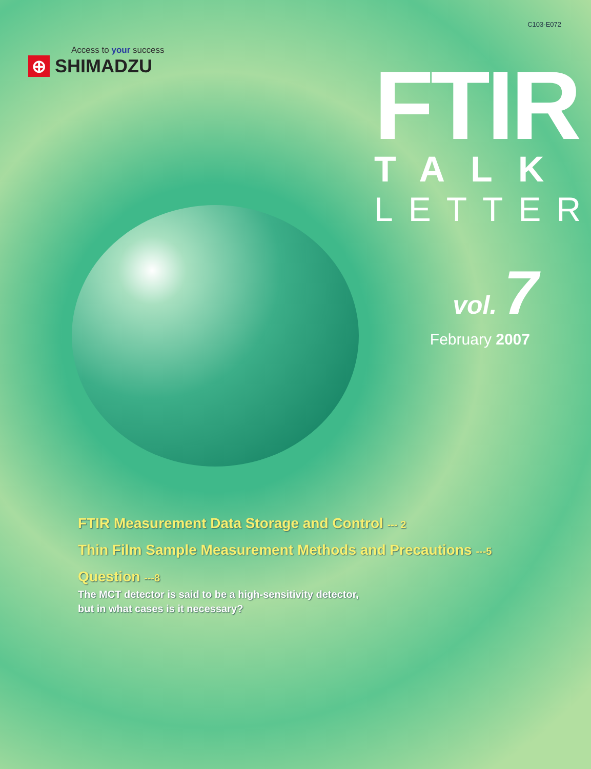C103-E072
Access to your success
⊕
SHIMADZU
FTIR
TALK
LETTER
vol. 7
February 2007
FTIR Measurement Data Storage and Control --- 2
Thin Film Sample Measurement Methods and Precautions ---5
Question ---8
The MCT detector is said to be a high-sensitivity detector,
but in what cases is it necessary?